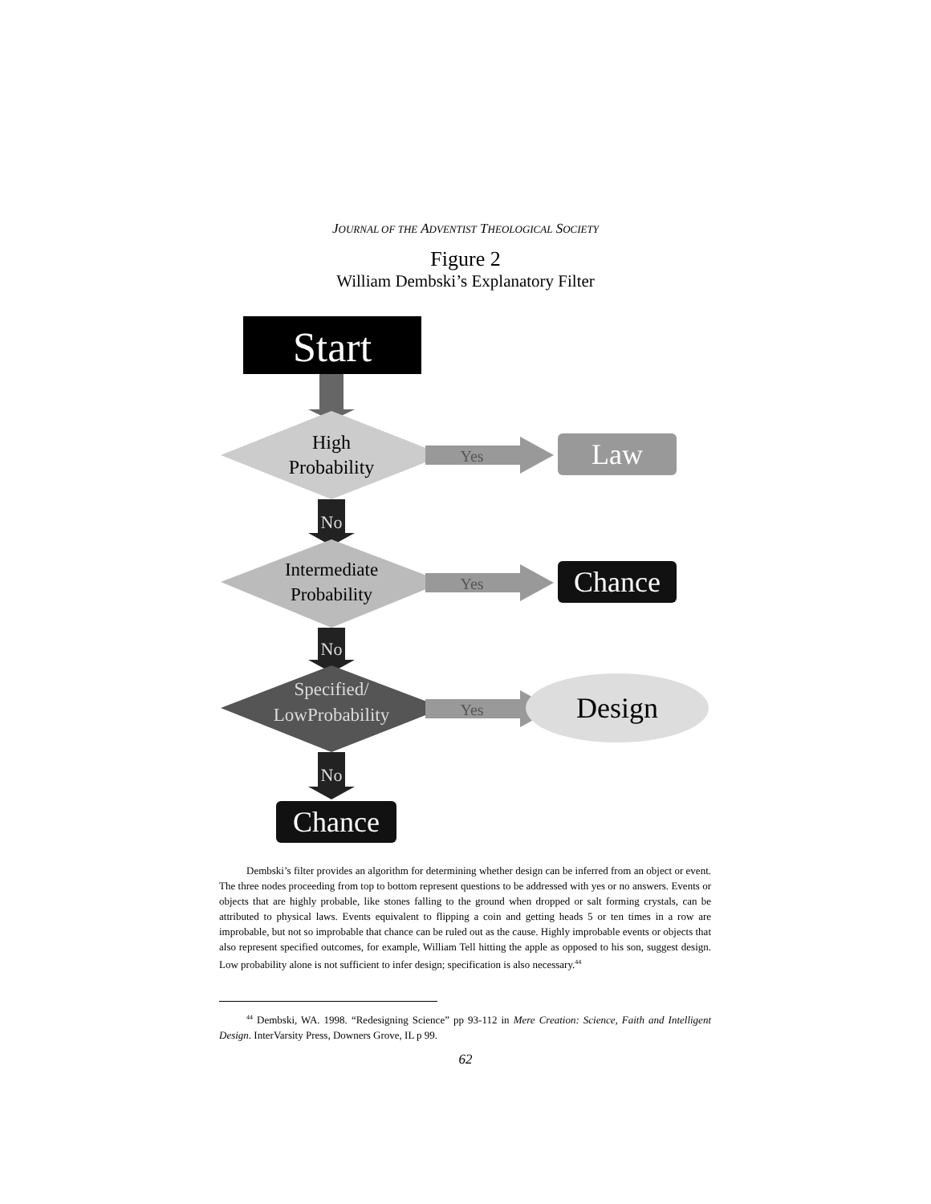JOURNAL OF THE ADVENTIST THEOLOGICAL SOCIETY
Figure 2
William Dembski’s Explanatory Filter
Start
High
Probability
Yes
Law
No
Intermediate
Probability
Yes
Chance
No
Specified/
LowProbability
Yes
Design
No
Chance
Dembski’s filter provides an algorithm for determining whether design can be inferred from an object or event. The three nodes proceeding from top to bottom represent questions to be addressed with yes or no answers. Events or objects that are highly probable, like stones falling to the ground when dropped or salt forming crystals, can be attributed to physical laws. Events equivalent to flipping a coin and getting heads 5 or ten times in a row are improbable, but not so improbable that chance can be ruled out as the cause. Highly improbable events or objects that also represent specified outcomes, for example, William Tell hitting the apple as opposed to his son, suggest design. Low probability alone is not sufficient to infer design; specification is also necessary.<sup>44</sup>
<sup>44</sup> Dembski, WA. 1998. “Redesigning Science” pp 93-112 in Mere Creation: Science, Faith and Intelligent Design. InterVarsity Press, Downers Grove, IL p 99.
62